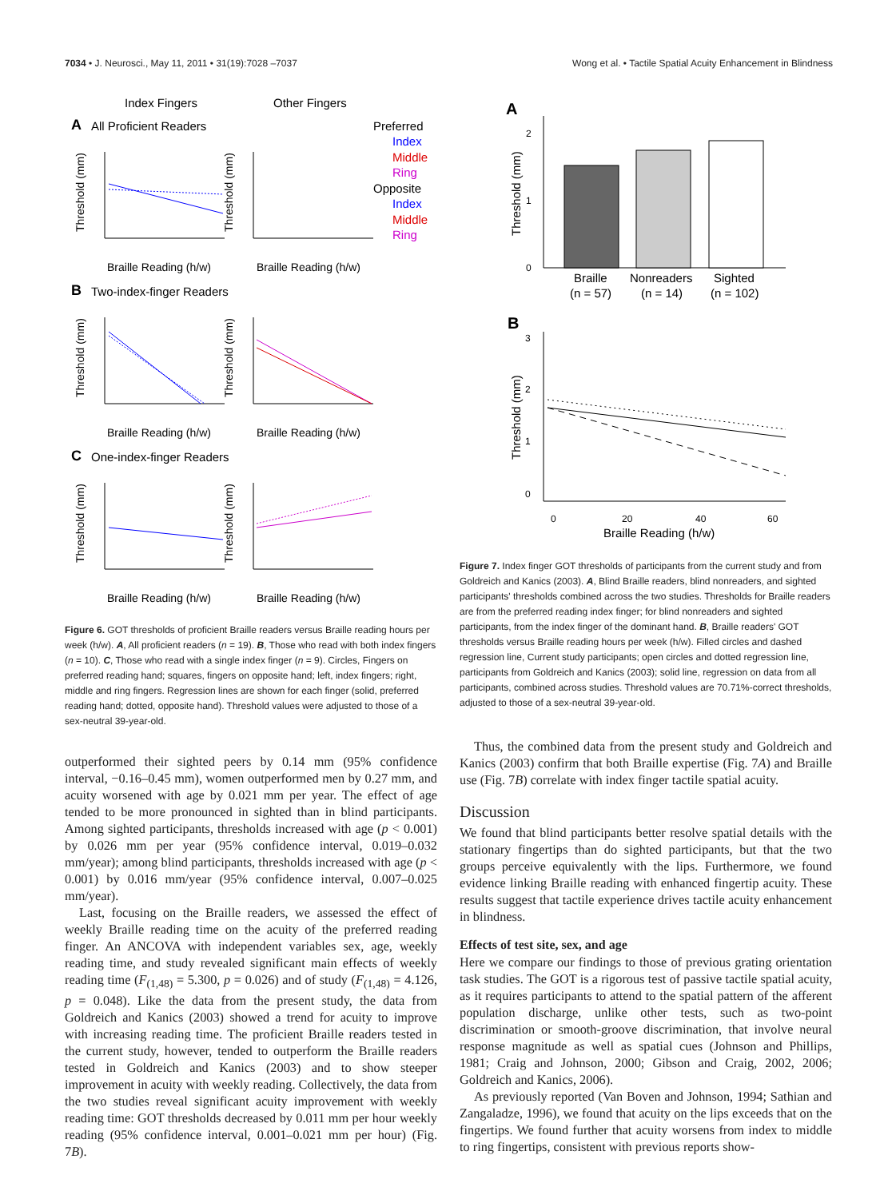7034 • J. Neurosci., May 11, 2011 • 31(19):7028 –7037 Wong et al. • Tactile Spatial Acuity Enhancement in Blindness
Index Fingers
Other Fingers
A
All Proficient Readers
Preferred
Index
Middle
Ring
Opposite
Index
Middle
Ring
B
Two-index-finger Readers
C
One-index-finger Readers
Braille Reading (h/w)
Braille Reading (h/w)
Braille Reading (h/w)
Braille Reading (h/w)
Braille Reading (h/w)
Braille Reading (h/w)
Threshold (mm)
Threshold (mm)
Threshold (mm)
Threshold (mm)
Threshold (mm)
Threshold (mm)
Figure 6. GOT thresholds of proficient Braille readers versus Braille reading hours per week (h/w). A, All proficient readers (n = 19). B, Those who read with both index fingers (n = 10). C, Those who read with a single index finger (n = 9). Circles, Fingers on preferred reading hand; squares, fingers on opposite hand; left, index fingers; right, middle and ring fingers. Regression lines are shown for each finger (solid, preferred reading hand; dotted, opposite hand). Threshold values were adjusted to those of a sex-neutral 39-year-old.
outperformed their sighted peers by 0.14 mm (95% confidence interval, −0.16–0.45 mm), women outperformed men by 0.27 mm, and acuity worsened with age by 0.021 mm per year. The effect of age tended to be more pronounced in sighted than in blind participants. Among sighted participants, thresholds increased with age (p < 0.001) by 0.026 mm per year (95% confidence interval, 0.019–0.032 mm/year); among blind participants, thresholds increased with age (p < 0.001) by 0.016 mm/year (95% confidence interval, 0.007–0.025 mm/year).
Last, focusing on the Braille readers, we assessed the effect of weekly Braille reading time on the acuity of the preferred reading finger. An ANCOVA with independent variables sex, age, weekly reading time, and study revealed significant main effects of weekly reading time (F<sub>(1,48)</sub> = 5.300, p = 0.026) and of study (F<sub>(1,48)</sub> = 4.126, p = 0.048). Like the data from the present study, the data from Goldreich and Kanics (2003) showed a trend for acuity to improve with increasing reading time. The proficient Braille readers tested in the current study, however, tended to outperform the Braille readers tested in Goldreich and Kanics (2003) and to show steeper improvement in acuity with weekly reading. Collectively, the data from the two studies reveal significant acuity improvement with weekly reading time: GOT thresholds decreased by 0.011 mm per hour weekly reading (95% confidence interval, 0.001–0.021 mm per hour) (Fig. 7B).
A
2
1
0
Threshold (mm)
Braille
(n = 57)
Nonreaders
(n = 14)
Sighted
(n = 102)
B
3
2
1
0
0
20
40
60
Threshold (mm)
Braille Reading (h/w)
Figure 7. Index finger GOT thresholds of participants from the current study and from Goldreich and Kanics (2003). A, Blind Braille readers, blind nonreaders, and sighted participants' thresholds combined across the two studies. Thresholds for Braille readers are from the preferred reading index finger; for blind nonreaders and sighted participants, from the index finger of the dominant hand. B, Braille readers' GOT thresholds versus Braille reading hours per week (h/w). Filled circles and dashed regression line, Current study participants; open circles and dotted regression line, participants from Goldreich and Kanics (2003); solid line, regression on data from all participants, combined across studies. Threshold values are 70.71%-correct thresholds, adjusted to those of a sex-neutral 39-year-old.
Thus, the combined data from the present study and Goldreich and Kanics (2003) confirm that both Braille expertise (Fig. 7A) and Braille use (Fig. 7B) correlate with index finger tactile spatial acuity.
Discussion
We found that blind participants better resolve spatial details with the stationary fingertips than do sighted participants, but that the two groups perceive equivalently with the lips. Furthermore, we found evidence linking Braille reading with enhanced fingertip acuity. These results suggest that tactile experience drives tactile acuity enhancement in blindness.
Effects of test site, sex, and age
Here we compare our findings to those of previous grating orientation task studies. The GOT is a rigorous test of passive tactile spatial acuity, as it requires participants to attend to the spatial pattern of the afferent population discharge, unlike other tests, such as two-point discrimination or smooth-groove discrimination, that involve neural response magnitude as well as spatial cues (Johnson and Phillips, 1981; Craig and Johnson, 2000; Gibson and Craig, 2002, 2006; Goldreich and Kanics, 2006).
As previously reported (Van Boven and Johnson, 1994; Sathian and Zangaladze, 1996), we found that acuity on the lips exceeds that on the fingertips. We found further that acuity worsens from index to middle to ring fingertips, consistent with previous reports show-